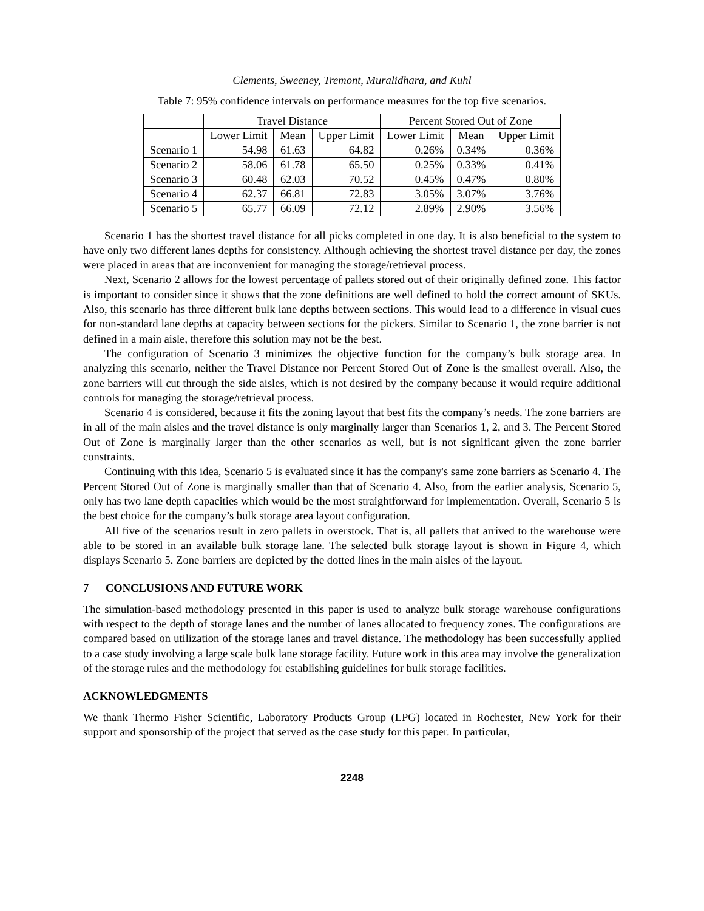Clements, Sweeney, Tremont, Muralidhara, and Kuhl
Table 7: 95% confidence intervals on performance measures for the top five scenarios.
| | Travel Distance | | | Percent Stored Out of Zone | | |
| --- | --- | --- | --- | --- | --- | --- |
| | Lower Limit | Mean | Upper Limit | Lower Limit | Mean | Upper Limit |
| Scenario 1 | 54.98 | 61.63 | 64.82 | 0.26% | 0.34% | 0.36% |
| Scenario 2 | 58.06 | 61.78 | 65.50 | 0.25% | 0.33% | 0.41% |
| Scenario 3 | 60.48 | 62.03 | 70.52 | 0.45% | 0.47% | 0.80% |
| Scenario 4 | 62.37 | 66.81 | 72.83 | 3.05% | 3.07% | 3.76% |
| Scenario 5 | 65.77 | 66.09 | 72.12 | 2.89% | 2.90% | 3.56% |
Scenario 1 has the shortest travel distance for all picks completed in one day. It is also beneficial to the system to have only two different lanes depths for consistency. Although achieving the shortest travel distance per day, the zones were placed in areas that are inconvenient for managing the storage/retrieval process.
Next, Scenario 2 allows for the lowest percentage of pallets stored out of their originally defined zone. This factor is important to consider since it shows that the zone definitions are well defined to hold the correct amount of SKUs. Also, this scenario has three different bulk lane depths between sections. This would lead to a difference in visual cues for non-standard lane depths at capacity between sections for the pickers. Similar to Scenario 1, the zone barrier is not defined in a main aisle, therefore this solution may not be the best.
The configuration of Scenario 3 minimizes the objective function for the company’s bulk storage area. In analyzing this scenario, neither the Travel Distance nor Percent Stored Out of Zone is the smallest overall. Also, the zone barriers will cut through the side aisles, which is not desired by the company because it would require additional controls for managing the storage/retrieval process.
Scenario 4 is considered, because it fits the zoning layout that best fits the company’s needs. The zone barriers are in all of the main aisles and the travel distance is only marginally larger than Scenarios 1, 2, and 3. The Percent Stored Out of Zone is marginally larger than the other scenarios as well, but is not significant given the zone barrier constraints.
Continuing with this idea, Scenario 5 is evaluated since it has the company's same zone barriers as Scenario 4. The Percent Stored Out of Zone is marginally smaller than that of Scenario 4. Also, from the earlier analysis, Scenario 5, only has two lane depth capacities which would be the most straightforward for implementation. Overall, Scenario 5 is the best choice for the company’s bulk storage area layout configuration.
All five of the scenarios result in zero pallets in overstock. That is, all pallets that arrived to the warehouse were able to be stored in an available bulk storage lane. The selected bulk storage layout is shown in Figure 4, which displays Scenario 5. Zone barriers are depicted by the dotted lines in the main aisles of the layout.
7 CONCLUSIONS AND FUTURE WORK
The simulation-based methodology presented in this paper is used to analyze bulk storage warehouse configurations with respect to the depth of storage lanes and the number of lanes allocated to frequency zones. The configurations are compared based on utilization of the storage lanes and travel distance. The methodology has been successfully applied to a case study involving a large scale bulk lane storage facility. Future work in this area may involve the generalization of the storage rules and the methodology for establishing guidelines for bulk storage facilities.
ACKNOWLEDGMENTS
We thank Thermo Fisher Scientific, Laboratory Products Group (LPG) located in Rochester, New York for their support and sponsorship of the project that served as the case study for this paper. In particular,
2248